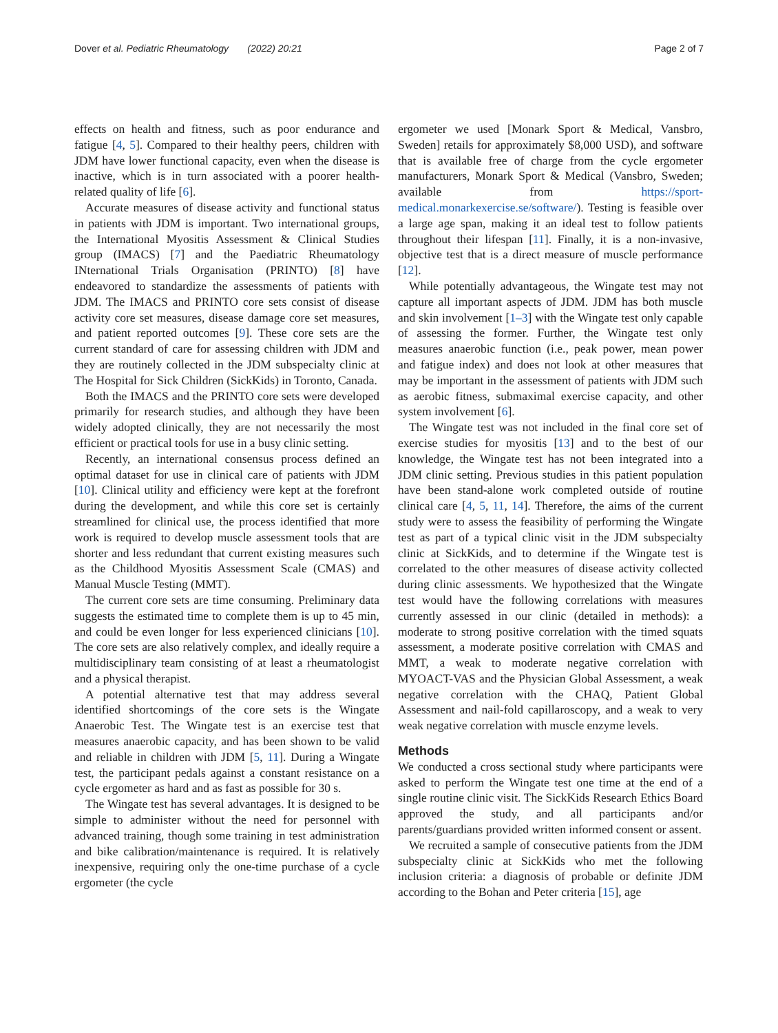Dover et al. Pediatric Rheumatology (2022) 20:21 Page 2 of 7
effects on health and fitness, such as poor endurance and fatigue [4, 5]. Compared to their healthy peers, children with JDM have lower functional capacity, even when the disease is inactive, which is in turn associated with a poorer health-related quality of life [6].
Accurate measures of disease activity and functional status in patients with JDM is important. Two international groups, the International Myositis Assessment & Clinical Studies group (IMACS) [7] and the Paediatric Rheumatology INternational Trials Organisation (PRINTO) [8] have endeavored to standardize the assessments of patients with JDM. The IMACS and PRINTO core sets consist of disease activity core set measures, disease damage core set measures, and patient reported outcomes [9]. These core sets are the current standard of care for assessing children with JDM and they are routinely collected in the JDM subspecialty clinic at The Hospital for Sick Children (SickKids) in Toronto, Canada.
Both the IMACS and the PRINTO core sets were developed primarily for research studies, and although they have been widely adopted clinically, they are not necessarily the most efficient or practical tools for use in a busy clinic setting.
Recently, an international consensus process defined an optimal dataset for use in clinical care of patients with JDM [10]. Clinical utility and efficiency were kept at the forefront during the development, and while this core set is certainly streamlined for clinical use, the process identified that more work is required to develop muscle assessment tools that are shorter and less redundant that current existing measures such as the Childhood Myositis Assessment Scale (CMAS) and Manual Muscle Testing (MMT).
The current core sets are time consuming. Preliminary data suggests the estimated time to complete them is up to 45 min, and could be even longer for less experienced clinicians [10]. The core sets are also relatively complex, and ideally require a multidisciplinary team consisting of at least a rheumatologist and a physical therapist.
A potential alternative test that may address several identified shortcomings of the core sets is the Wingate Anaerobic Test. The Wingate test is an exercise test that measures anaerobic capacity, and has been shown to be valid and reliable in children with JDM [5, 11]. During a Wingate test, the participant pedals against a constant resistance on a cycle ergometer as hard and as fast as possible for 30 s.
The Wingate test has several advantages. It is designed to be simple to administer without the need for personnel with advanced training, though some training in test administration and bike calibration/maintenance is required. It is relatively inexpensive, requiring only the one-time purchase of a cycle ergometer (the cycle
ergometer we used [Monark Sport & Medical, Vansbro, Sweden] retails for approximately $8,000 USD), and software that is available free of charge from the cycle ergometer manufacturers, Monark Sport & Medical (Vansbro, Sweden; available from https://sport-medical.monarkexercise.se/software/). Testing is feasible over a large age span, making it an ideal test to follow patients throughout their lifespan [11]. Finally, it is a non-invasive, objective test that is a direct measure of muscle performance [12].
While potentially advantageous, the Wingate test may not capture all important aspects of JDM. JDM has both muscle and skin involvement [1–3] with the Wingate test only capable of assessing the former. Further, the Wingate test only measures anaerobic function (i.e., peak power, mean power and fatigue index) and does not look at other measures that may be important in the assessment of patients with JDM such as aerobic fitness, submaximal exercise capacity, and other system involvement [6].
The Wingate test was not included in the final core set of exercise studies for myositis [13] and to the best of our knowledge, the Wingate test has not been integrated into a JDM clinic setting. Previous studies in this patient population have been stand-alone work completed outside of routine clinical care [4, 5, 11, 14]. Therefore, the aims of the current study were to assess the feasibility of performing the Wingate test as part of a typical clinic visit in the JDM subspecialty clinic at SickKids, and to determine if the Wingate test is correlated to the other measures of disease activity collected during clinic assessments. We hypothesized that the Wingate test would have the following correlations with measures currently assessed in our clinic (detailed in methods): a moderate to strong positive correlation with the timed squats assessment, a moderate positive correlation with CMAS and MMT, a weak to moderate negative correlation with MYOACT-VAS and the Physician Global Assessment, a weak negative correlation with the CHAQ, Patient Global Assessment and nail-fold capillaroscopy, and a weak to very weak negative correlation with muscle enzyme levels.
Methods
We conducted a cross sectional study where participants were asked to perform the Wingate test one time at the end of a single routine clinic visit. The SickKids Research Ethics Board approved the study, and all participants and/or parents/guardians provided written informed consent or assent.
We recruited a sample of consecutive patients from the JDM subspecialty clinic at SickKids who met the following inclusion criteria: a diagnosis of probable or definite JDM according to the Bohan and Peter criteria [15], age